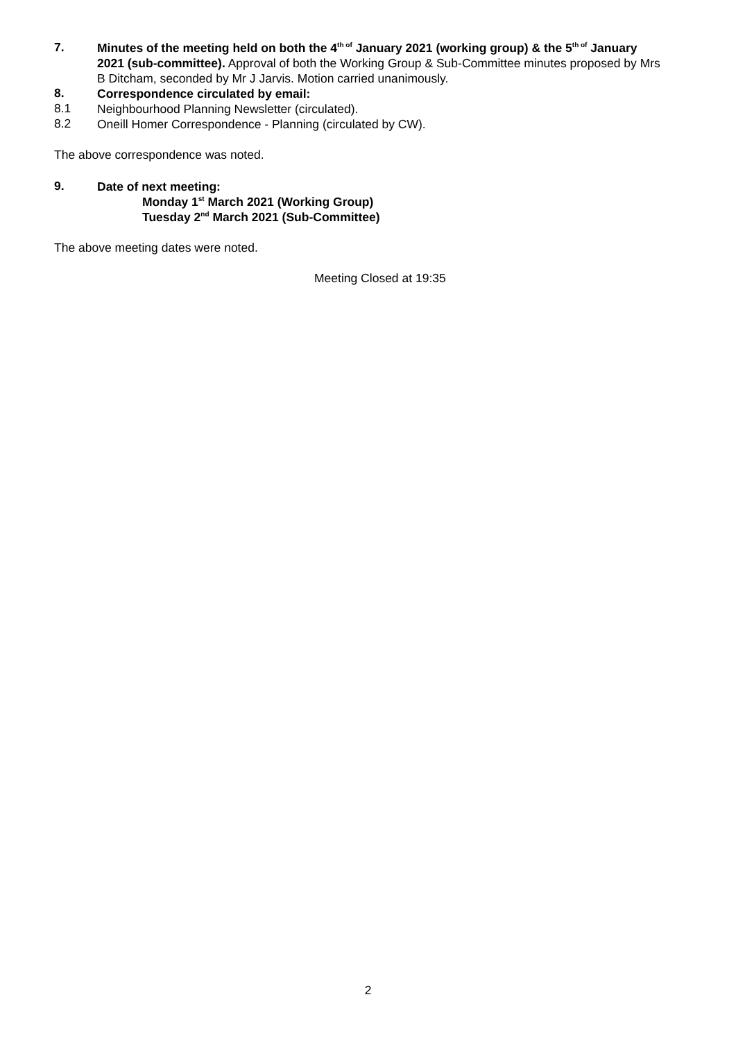7.
Minutes of the meeting held on both the 4<sup>th of</sup> January 2021 (working group) & the 5<sup>th of</sup> January 2021 (sub-committee). Approval of both the Working Group & Sub-Committee minutes proposed by Mrs B Ditcham, seconded by Mr J Jarvis. Motion carried unanimously.
8.
Correspondence circulated by email:
8.1
Neighbourhood Planning Newsletter (circulated).
8.2
Oneill Homer Correspondence - Planning (circulated by CW).
The above correspondence was noted.
9.
Date of next meeting:
Monday 1<sup>st</sup> March 2021 (Working Group)
Tuesday 2<sup>nd</sup> March 2021 (Sub-Committee)
The above meeting dates were noted.
Meeting Closed at 19:35
2